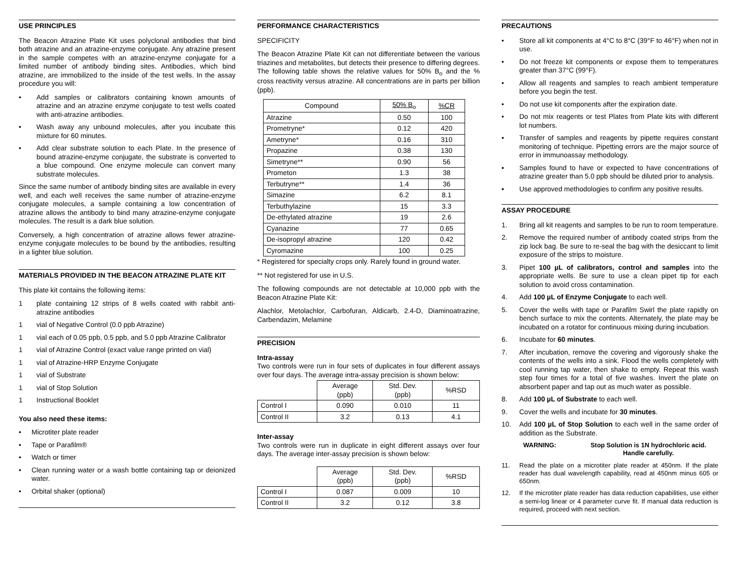USE PRINCIPLES
The Beacon Atrazine Plate Kit uses polyclonal antibodies that bind both atrazine and an atrazine-enzyme conjugate. Any atrazine present in the sample competes with an atrazine-enzyme conjugate for a limited number of antibody binding sites. Antibodies, which bind atrazine, are immobilized to the inside of the test wells. In the assay procedure you will:
• Add samples or calibrators containing known amounts of atrazine and an atrazine enzyme conjugate to test wells coated with anti-atrazine antibodies.
• Wash away any unbound molecules, after you incubate this mixture for 60 minutes.
• Add clear substrate solution to each Plate. In the presence of bound atrazine-enzyme conjugate, the substrate is converted to a blue compound. One enzyme molecule can convert many substrate molecules.
Since the same number of antibody binding sites are available in every well, and each well receives the same number of atrazine-enzyme conjugate molecules, a sample containing a low concentration of atrazine allows the antibody to bind many atrazine-enzyme conjugate molecules. The result is a dark blue solution.
Conversely, a high concentration of atrazine allows fewer atrazine-enzyme conjugate molecules to be bound by the antibodies, resulting in a lighter blue solution.
MATERIALS PROVIDED IN THE BEACON ATRAZINE PLATE KIT
This plate kit contains the following items:
1 plate containing 12 strips of 8 wells coated with rabbit anti-atrazine antibodies
1 vial of Negative Control (0.0 ppb Atrazine)
1 vial each of 0.05 ppb, 0.5 ppb, and 5.0 ppb Atrazine Calibrator
1 vial of Atrazine Control (exact value range printed on vial)
1 vial of Atrazine-HRP Enzyme Conjugate
1 vial of Substrate
1 vial of Stop Solution
1 Instructional Booklet
You also need these items:
• Microtiter plate reader
• Tape or Parafilm®
• Watch or timer
• Clean running water or a wash bottle containing tap or deionized water.
• Orbital shaker (optional)
PERFORMANCE CHARACTERISTICS
SPECIFICITY
The Beacon Atrazine Plate Kit can not differentiate between the various triazines and metabolites, but detects their presence to differing degrees. The following table shows the relative values for 50% B<sub>o</sub> and the % cross reactivity versus atrazine. All concentrations are in parts per billion (ppb).
| Compound | 50% B<sub>o</sub> | %CR |
| Atrazine | 0.50 | 100 |
| Prometryne* | 0.12 | 420 |
| Ametryne* | 0.16 | 310 |
| Propazine | 0.38 | 130 |
| Simetryne** | 0.90 | 56 |
| Prometon | 1.3 | 38 |
| Terbutryne** | 1.4 | 36 |
| Simazine | 6.2 | 8.1 |
| Terbuthylazine | 15 | 3.3 |
| De-ethylated atrazine | 19 | 2.6 |
| Cyanazine | 77 | 0.65 |
| De-isopropyl atrazine | 120 | 0.42 |
| Cyromazine | 100 | 0.25 |
* Registered for specialty crops only. Rarely found in ground water.
** Not registered for use in U.S.
The following compounds are not detectable at 10,000 ppb with the Beacon Atrazine Plate Kit:
Alachlor, Metolachlor, Carbofuran, Aldicarb, 2.4-D, Diaminoatrazine, Carbendazim, Melamine
PRECISION
Intra-assay
Two controls were run in four sets of duplicates in four different assays over four days. The average intra-assay precision is shown below:
| | Average (ppb) | Std. Dev. (ppb) | %RSD |
| Control I | 0.090 | 0.010 | 11 |
| Control II | 3.2 | 0.13 | 4.1 |
Inter-assay
Two controls were run in duplicate in eight different assays over four days. The average inter-assay precision is shown below:
| | Average (ppb) | Std. Dev. (ppb) | %RSD |
| Control I | 0.087 | 0.009 | 10 |
| Control II | 3.2 | 0.12 | 3.8 |
PRECAUTIONS
• Store all kit components at 4°C to 8°C (39°F to 46°F) when not in use.
• Do not freeze kit components or expose them to temperatures greater than 37°C (99°F).
• Allow all reagents and samples to reach ambient temperature before you begin the test.
• Do not use kit components after the expiration date.
• Do not mix reagents or test Plates from Plate kits with different lot numbers.
▪ Transfer of samples and reagents by pipette requires constant monitoring of technique. Pipetting errors are the major source of error in immunoassay methodology.
▪ Samples found to have or expected to have concentrations of atrazine greater than 5.0 ppb should be diluted prior to analysis.
▪ Use approved methodologies to confirm any positive results.
ASSAY PROCEDURE
1. Bring all kit reagents and samples to be run to room temperature.
2. Remove the required number of antibody coated strips from the zip lock bag. Be sure to re-seal the bag with the desiccant to limit exposure of the strips to moisture.
3. Pipet 100 µL of calibrators, control and samples into the appropriate wells. Be sure to use a clean pipet tip for each solution to avoid cross contamination.
4. Add 100 µL of Enzyme Conjugate to each well.
5. Cover the wells with tape or Parafilm Swirl the plate rapidly on bench surface to mix the contents. Alternately, the plate may be incubated on a rotator for continuous mixing during incubation.
6. Incubate for 60 minutes.
7. After incubation, remove the covering and vigorously shake the contents of the wells into a sink. Flood the wells completely with cool running tap water, then shake to empty. Repeat this wash step four times for a total of five washes. Invert the plate on absorbent paper and tap out as much water as possible.
8. Add 100 µL of Substrate to each well.
9. Cover the wells and incubate for 30 minutes.
10. Add 100 µL of Stop Solution to each well in the same order of addition as the Substrate.
WARNING: Stop Solution is 1N hydrochloric acid.
Handle carefully.
11. Read the plate on a microtiter plate reader at 450nm. If the plate reader has dual wavelength capability, read at 450nm minus 605 or 650nm.
12. If the microtiter plate reader has data reduction capabilities, use either a semi-log linear or 4 parameter curve fit. If manual data reduction is required, proceed with next section.